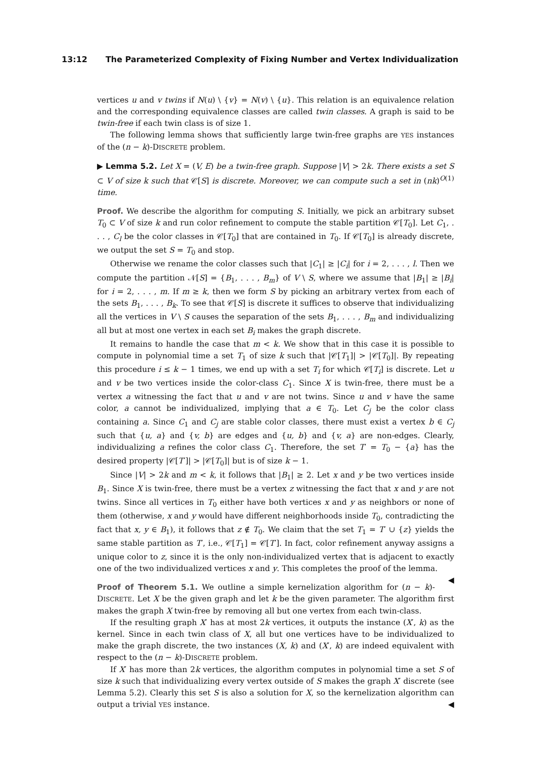13:12 The Parameterized Complexity of Fixing Number and Vertex Individualization
vertices u and v twins if N(u) \ {v} = N(v) \ {u}. This relation is an equivalence relation and the corresponding equivalence classes are called twin classes. A graph is said to be twin-free if each twin class is of size 1.
The following lemma shows that sufficiently large twin-free graphs are YES instances of the (n − k)-DISCRETE problem.
▶ Lemma 5.2. Let X = (V, E) be a twin-free graph. Suppose |V| > 2k. There exists a set S ⊂ V of size k such that 𝒞[S] is discrete. Moreover, we can compute such a set in (nk)<sup>O(1)</sup> time.
Proof. We describe the algorithm for computing S. Initially, we pick an arbitrary subset T<sub>0</sub> ⊂ V of size k and run color refinement to compute the stable partition 𝒞[T<sub>0</sub>]. Let C<sub>1</sub>, . . . , C<sub>l</sub> be the color classes in 𝒞[T<sub>0</sub>] that are contained in T<sub>0</sub>. If 𝒞[T<sub>0</sub>] is already discrete, we output the set S = T<sub>0</sub> and stop.
Otherwise we rename the color classes such that |C<sub>1</sub>| ≥ |C<sub>i</sub>| for i = 2, . . . , l. Then we compute the partition 𝒩[S] = {B<sub>1</sub>, . . . , B<sub>m</sub>} of V \ S, where we assume that |B<sub>1</sub>| ≥ |B<sub>i</sub>| for i = 2, . . . , m. If m ≥ k, then we form S by picking an arbitrary vertex from each of the sets B<sub>1</sub>, . . . , B<sub>k</sub>. To see that 𝒞[S] is discrete it suffices to observe that individualizing all the vertices in V \ S causes the separation of the sets B<sub>1</sub>, . . . , B<sub>m</sub> and individualizing all but at most one vertex in each set B<sub>i</sub> makes the graph discrete.
It remains to handle the case that m < k. We show that in this case it is possible to compute in polynomial time a set T<sub>1</sub> of size k such that |𝒞[T<sub>1</sub>]| > |𝒞[T<sub>0</sub>]|. By repeating this procedure i ≤ k − 1 times, we end up with a set T<sub>i</sub> for which 𝒞[T<sub>i</sub>] is discrete. Let u and v be two vertices inside the color-class C<sub>1</sub>. Since X is twin-free, there must be a vertex a witnessing the fact that u and v are not twins. Since u and v have the same color, a cannot be individualized, implying that a ∈ T<sub>0</sub>. Let C<sub>j</sub> be the color class containing a. Since C<sub>1</sub> and C<sub>j</sub> are stable color classes, there must exist a vertex b ∈ C<sub>j</sub> such that {u, a} and {v, b} are edges and {u, b} and {v, a} are non-edges. Clearly, individualizing a refines the color class C<sub>1</sub>. Therefore, the set T′ = T<sub>0</sub> − {a} has the desired property |𝒞[T′]| > |𝒞[T<sub>0</sub>]| but is of size k − 1.
Since |V| > 2k and m < k, it follows that |B<sub>1</sub>| ≥ 2. Let x and y be two vertices inside B<sub>1</sub>. Since X is twin-free, there must be a vertex z witnessing the fact that x and y are not twins. Since all vertices in T<sub>0</sub> either have both vertices x and y as neighbors or none of them (otherwise, x and y would have different neighborhoods inside T<sub>0</sub>, contradicting the fact that x, y ∈ B<sub>1</sub>), it follows that z ∉ T<sub>0</sub>. We claim that the set T<sub>1</sub> = T′ ∪ {z} yields the same stable partition as T′, i.e., 𝒞[T<sub>1</sub>] = 𝒞[T′]. In fact, color refinement anyway assigns a unique color to z, since it is the only non-individualized vertex that is adjacent to exactly one of the two individualized vertices x and y. This completes the proof of the lemma. ◀
Proof of Theorem 5.1. We outline a simple kernelization algorithm for (n − k)-DISCRETE. Let X be the given graph and let k be the given parameter. The algorithm first makes the graph X twin-free by removing all but one vertex from each twin-class.
If the resulting graph X′ has at most 2k vertices, it outputs the instance (X′, k) as the kernel. Since in each twin class of X, all but one vertices have to be individualized to make the graph discrete, the two instances (X, k) and (X′, k) are indeed equivalent with respect to the (n − k)-DISCRETE problem.
If X′ has more than 2k vertices, the algorithm computes in polynomial time a set S of size k such that individualizing every vertex outside of S makes the graph X′ discrete (see Lemma 5.2). Clearly this set S is also a solution for X, so the kernelization algorithm can output a trivial YES instance. ◀